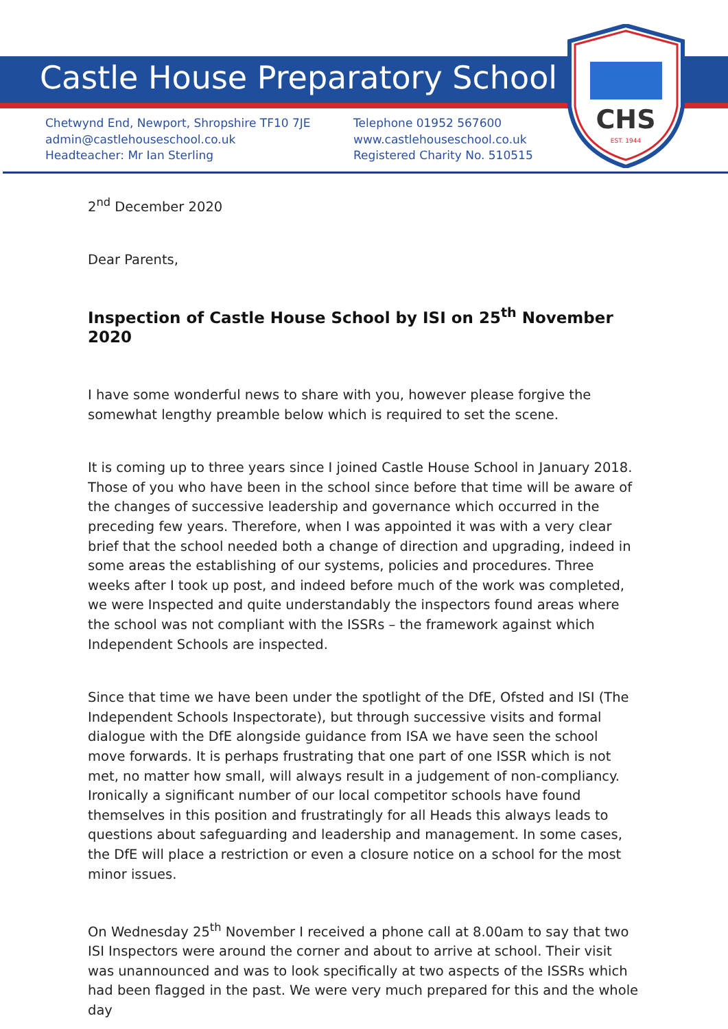CHS
EST. 1944
Castle House Preparatory School
Chetwynd End, Newport, Shropshire TF10 7JE
admin@castlehouseschool.co.uk
Headteacher: Mr Ian Sterling
Telephone 01952 567600
www.castlehouseschool.co.uk
Registered Charity No. 510515
2<sup>nd</sup> December 2020
Dear Parents,
Inspection of Castle House School by ISI on 25<sup>th</sup> November 2020
I have some wonderful news to share with you, however please forgive the somewhat lengthy preamble below which is required to set the scene.
It is coming up to three years since I joined Castle House School in January 2018. Those of you who have been in the school since before that time will be aware of the changes of successive leadership and governance which occurred in the preceding few years. Therefore, when I was appointed it was with a very clear brief that the school needed both a change of direction and upgrading, indeed in some areas the establishing of our systems, policies and procedures. Three weeks after I took up post, and indeed before much of the work was completed, we were Inspected and quite understandably the inspectors found areas where the school was not compliant with the ISSRs – the framework against which Independent Schools are inspected.
Since that time we have been under the spotlight of the DfE, Ofsted and ISI (The Independent Schools Inspectorate), but through successive visits and formal dialogue with the DfE alongside guidance from ISA we have seen the school move forwards. It is perhaps frustrating that one part of one ISSR which is not met, no matter how small, will always result in a judgement of non-compliancy. Ironically a significant number of our local competitor schools have found themselves in this position and frustratingly for all Heads this always leads to questions about safeguarding and leadership and management. In some cases, the DfE will place a restriction or even a closure notice on a school for the most minor issues.
On Wednesday 25<sup>th</sup> November I received a phone call at 8.00am to say that two ISI Inspectors were around the corner and about to arrive at school. Their visit was unannounced and was to look specifically at two aspects of the ISSRs which had been flagged in the past. We were very much prepared for this and the whole day